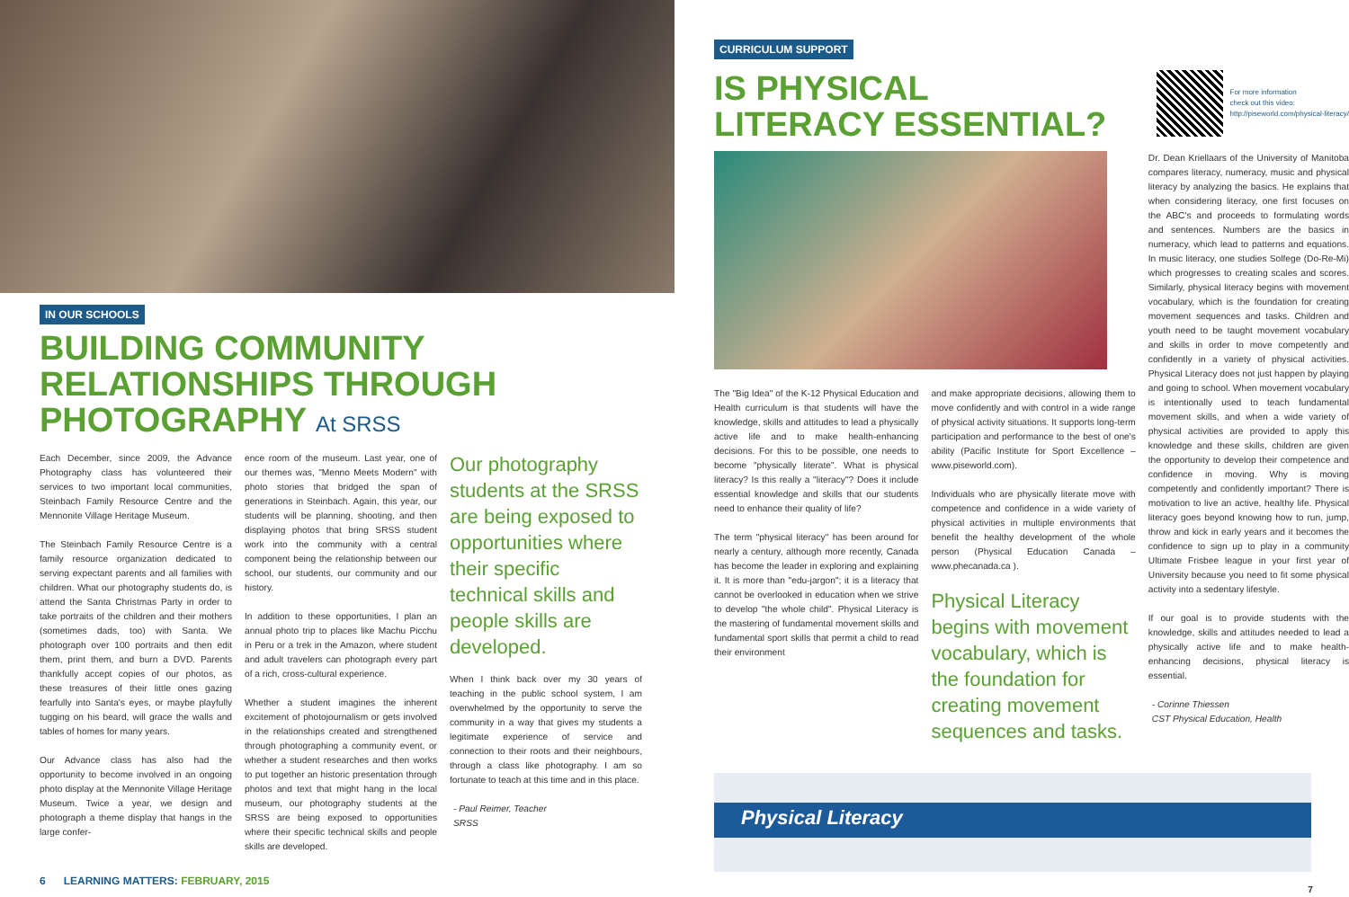IN OUR SCHOOLS
BUILDING COMMUNITY RELATIONSHIPS THROUGH PHOTOGRAPHY At SRSS
Each December, since 2009, the Advance Photography class has volunteered their services to two important local communities, Steinbach Family Resource Centre and the Mennonite Village Heritage Museum.
The Steinbach Family Resource Centre is a family resource organization dedicated to serving expectant parents and all families with children. What our photography students do, is attend the Santa Christmas Party in order to take portraits of the children and their mothers (sometimes dads, too) with Santa. We photograph over 100 portraits and then edit them, print them, and burn a DVD. Parents thankfully accept copies of our photos, as these treasures of their little ones gazing fearfully into Santa's eyes, or maybe playfully tugging on his beard, will grace the walls and tables of homes for many years.
Our Advance class has also had the opportunity to become involved in an ongoing photo display at the Mennonite Village Heritage Museum. Twice a year, we design and photograph a theme display that hangs in the large confer-
ence room of the museum. Last year, one of our themes was, "Menno Meets Modern" with photo stories that bridged the span of generations in Steinbach. Again, this year, our students will be planning, shooting, and then displaying photos that bring SRSS student work into the community with a central component being the relationship between our school, our students, our community and our history.
In addition to these opportunities, I plan an annual photo trip to places like Machu Picchu in Peru or a trek in the Amazon, where student and adult travelers can photograph every part of a rich, cross-cultural experience.
Whether a student imagines the inherent excitement of photojournalism or gets involved in the relationships created and strengthened through photographing a community event, or whether a student researches and then works to put together an historic presentation through photos and text that might hang in the local museum, our photography students at the SRSS are being exposed to opportunities where their specific technical skills and people skills are developed.
Our photography students at the SRSS are being exposed to opportunities where their specific technical skills and people skills are developed.
When I think back over my 30 years of teaching in the public school system, I am overwhelmed by the opportunity to serve the community in a way that gives my students a legitimate experience of service and connection to their roots and their neighbours, through a class like photography. I am so fortunate to teach at this time and in this place.
- Paul Reimer, Teacher
SRSS
6 LEARNING MATTERS: FEBRUARY, 2015
CURRICULUM SUPPORT
IS PHYSICAL
LITERACY ESSENTIAL?
For more information
check out this video:
http://piseworld.com/physical-literacy/
The "Big Idea" of the K-12 Physical Education and Health curriculum is that students will have the knowledge, skills and attitudes to lead a physically active life and to make health-enhancing decisions. For this to be possible, one needs to become "physically literate". What is physical literacy? Is this really a "literacy"? Does it include essential knowledge and skills that our students need to enhance their quality of life?
The term "physical literacy" has been around for nearly a century, although more recently, Canada has become the leader in exploring and explaining it. It is more than "edu-jargon"; it is a literacy that cannot be overlooked in education when we strive to develop "the whole child". Physical Literacy is the mastering of fundamental movement skills and fundamental sport skills that permit a child to read their environment
and make appropriate decisions, allowing them to move confidently and with control in a wide range of physical activity situations. It supports long-term participation and performance to the best of one's ability (Pacific Institute for Sport Excellence – www.piseworld.com).
Individuals who are physically literate move with competence and confidence in a wide variety of physical activities in multiple environments that benefit the healthy development of the whole person (Physical Education Canada – www.phecanada.ca ).
Physical Literacy begins with movement vocabulary, which is the foundation for creating movement sequences and tasks.
Dr. Dean Kriellaars of the University of Manitoba compares literacy, numeracy, music and physical literacy by analyzing the basics. He explains that when considering literacy, one first focuses on the ABC's and proceeds to formulating words and sentences. Numbers are the basics in numeracy, which lead to patterns and equations. In music literacy, one studies Solfege (Do-Re-Mi) which progresses to creating scales and scores. Similarly, physical literacy begins with movement vocabulary, which is the foundation for creating movement sequences and tasks. Children and youth need to be taught movement vocabulary and skills in order to move competently and confidently in a variety of physical activities. Physical Literacy does not just happen by playing and going to school. When movement vocabulary is intentionally used to teach fundamental movement skills, and when a wide variety of physical activities are provided to apply this knowledge and these skills, children are given the opportunity to develop their competence and confidence in moving. Why is moving competently and confidently important? There is motivation to live an active, healthy life. Physical literacy goes beyond knowing how to run, jump, throw and kick in early years and it becomes the confidence to sign up to play in a community Ultimate Frisbee league in your first year of University because you need to fit some physical activity into a sedentary lifestyle.
If our goal is to provide students with the knowledge, skills and attitudes needed to lead a physically active life and to make health-enhancing decisions, physical literacy is essential.
- Corinne Thiessen
CST Physical Education, Health
Physical Literacy
7